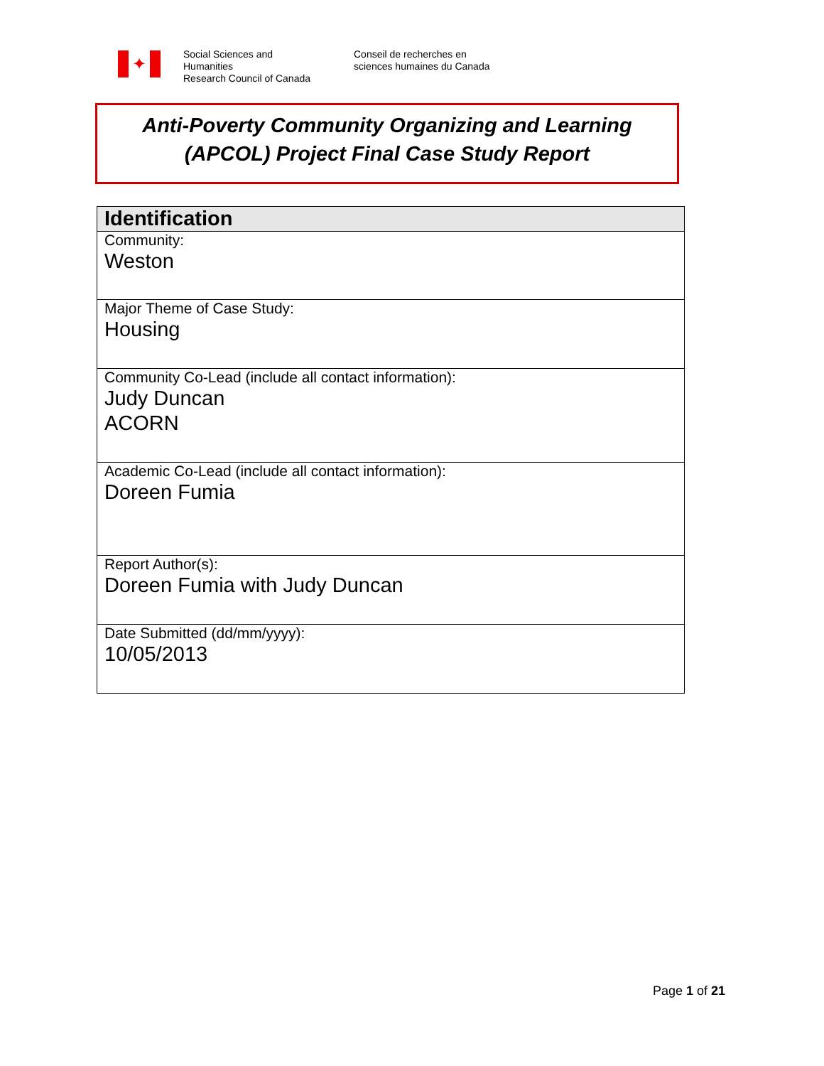✦
Social Sciences and
Humanities
Research Council of Canada
Conseil de recherches en
sciences humaines du Canada
Anti-Poverty Community Organizing and Learning
(APCOL) Project Final Case Study Report
| Identification |
| --- |
| Community: Weston |
| Major Theme of Case Study: Housing |
| Community Co-Lead (include all contact information): Judy Duncan ACORN |
| Academic Co-Lead (include all contact information): Doreen Fumia |
| Report Author(s): Doreen Fumia with Judy Duncan |
| Date Submitted (dd/mm/yyyy): 10/05/2013 |
Page 1 of 21